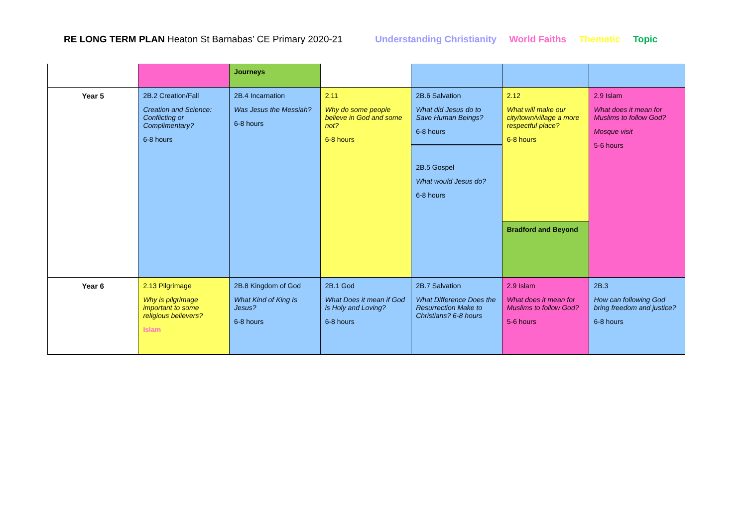RE LONG TERM PLAN Heaton St Barnabas’ CE Primary 2020-21 Understanding Christianity World Faiths Thematic Topic
| | | Journeys | | | | |
| Year 5 | 2B.2 Creation/Fall Creation and Science: Conflicting or Complimentary? 6-8 hours | 2B.4 Incarnation Was Jesus the Messiah? 6-8 hours | 2.11 Why do some people believe in God and some not? 6-8 hours | 2B.6 Salvation What did Jesus do to Save Human Beings? 6-8 hours 2B.5 Gospel What would Jesus do? 6-8 hours | 2.12 What will make our city/town/village a more respectful place? 6-8 hours Bradford and Beyond | 2.9 Islam What does it mean for Muslims to follow God? Mosque visit 5-6 hours |
| Year 6 | 2.13 Pilgrimage Why is pilgrimage important to some religious believers? Islam | 2B.8 Kingdom of God What Kind of King Is Jesus? 6-8 hours | 2B.1 God What Does it mean if God is Holy and Loving? 6-8 hours | 2B.7 Salvation What Difference Does the Resurrection Make to Christians? 6-8 hours | 2.9 Islam What does it mean for Muslims to follow God? 5-6 hours | 2B.3 How can following God bring freedom and justice? 6-8 hours |